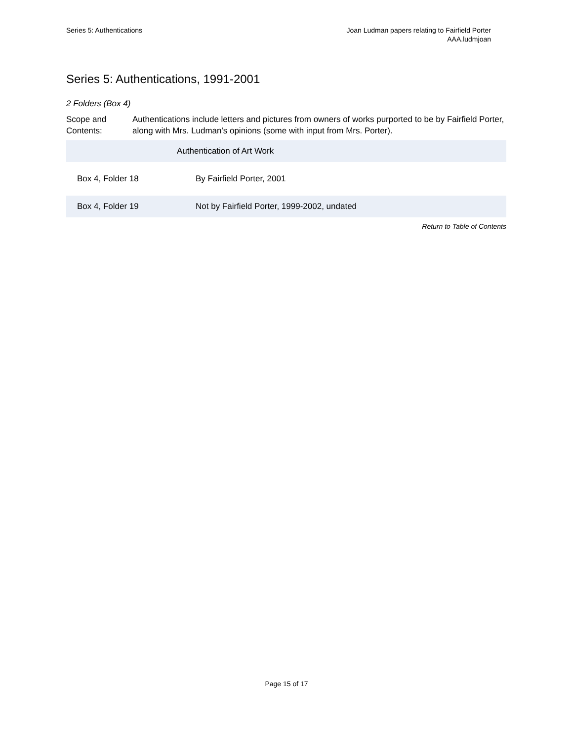Series 5: Authentications Joan Ludman papers relating to Fairfield Porter
AAA.ludmjoan
Series 5: Authentications, 1991-2001
2 Folders (Box 4)
Scope and Contents:
Authentications include letters and pictures from owners of works purported to be by Fairfield Porter, along with Mrs. Ludman's opinions (some with input from Mrs. Porter).
| | Authentication of Art Work |
| Box 4, Folder 18 | By Fairfield Porter, 2001 |
| Box 4, Folder 19 | Not by Fairfield Porter, 1999-2002, undated |
Return to Table of Contents
Page 15 of 17